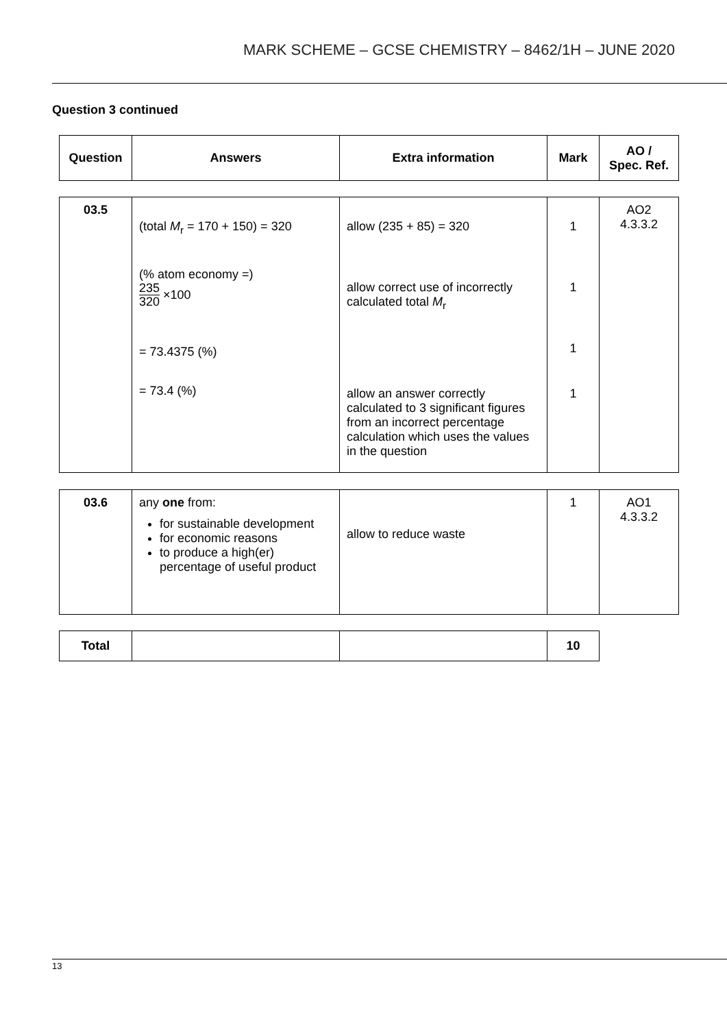MARK SCHEME – GCSE CHEMISTRY – 8462/1H – JUNE 2020
Question 3 continued
| Question | Answers | Extra information | Mark | AO / Spec. Ref. |
| --- | --- | --- | --- | --- |
| 03.5 | (total M<sub>r</sub> = 170 + 150) = 320 (% atom economy =) 235 320 ×100 = 73.4375 (%) = 73.4 (%) | allow (235 + 85) = 320 allow correct use of incorrectly calculated total M<sub>r</sub> allow an answer correctly calculated to 3 significant figures from an incorrect percentage calculation which uses the values in the question | 1 1 1 1 | AO2 4.3.3.2 |
| 03.6 | any one from: for sustainable development for economic reasons to produce a high(er) percentage of useful product | allow to reduce waste | 1 | AO1 4.3.3.2 |
| Total | | | 10 |
13